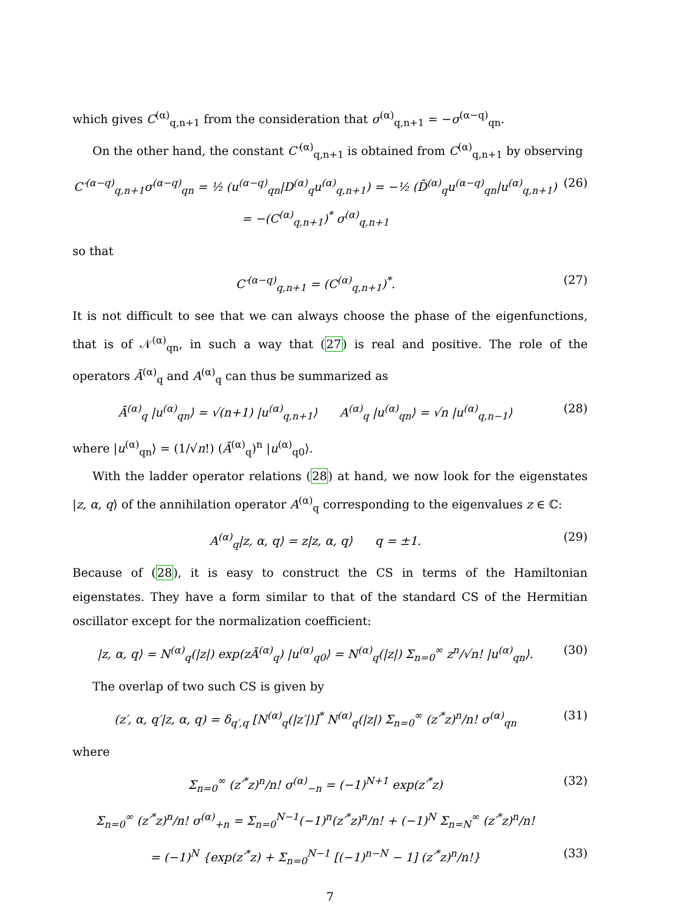which gives C<sup>(α)</sup><sub>q,n+1</sub> from the consideration that σ<sup>(α)</sup><sub>q,n+1</sub> = −σ<sup>(α−q)</sup><sub>qn</sub>.
On the other hand, the constant C′<sup>(α)</sup><sub>q,n+1</sub> is obtained from C<sup>(α)</sup><sub>q,n+1</sub> by observing
C′<sup>(α−q)</sup><sub>q,n+1</sub>σ<sup>(α−q)</sup><sub>qn</sub> = ½ (u<sup>(α−q)</sup><sub>qn</sub>|D<sup>(α)</sup><sub>q</sub>u<sup>(α)</sup><sub>q,n+1</sub>) = −½ (D̄<sup>(α)</sup><sub>q</sub>u<sup>(α−q)</sup><sub>qn</sub>|u<sup>(α)</sup><sub>q,n+1</sub>) = −(C<sup>(α)</sup><sub>q,n+1</sub>)<sup>*</sup> σ<sup>(α)</sup><sub>q,n+1</sub> (26)
so that
C′<sup>(α−q)</sup><sub>q,n+1</sub> = (C<sup>(α)</sup><sub>q,n+1</sub>)<sup>*</sup>. (27)
It is not difficult to see that we can always choose the phase of the eigenfunctions, that is of 𝒩<sup>(α)</sup><sub>qn</sub>, in such a way that (27) is real and positive. The role of the operators Ā<sup>(α)</sup><sub>q</sub> and A<sup>(α)</sup><sub>q</sub> can thus be summarized as
Ā<sup>(α)</sup><sub>q</sub> |u<sup>(α)</sup><sub>qn</sub>⟩ = √(n+1) |u<sup>(α)</sup><sub>q,n+1</sub>⟩ A<sup>(α)</sup><sub>q</sub> |u<sup>(α)</sup><sub>qn</sub>⟩ = √n |u<sup>(α)</sup><sub>q,n−1</sub>⟩ (28)
where |u<sup>(α)</sup><sub>qn</sub>⟩ = (1/√n!) (Ā<sup>(α)</sup><sub>q</sub>)<sup>n</sup> |u<sup>(α)</sup><sub>q0</sub>⟩.
With the ladder operator relations (28) at hand, we now look for the eigenstates |z, α, q⟩ of the annihilation operator A<sup>(α)</sup><sub>q</sub> corresponding to the eigenvalues z ∈ ℂ:
A<sup>(α)</sup><sub>q</sub>|z, α, q⟩ = z|z, α, q⟩ q = ±1. (29)
Because of (28), it is easy to construct the CS in terms of the Hamiltonian eigenstates. They have a form similar to that of the standard CS of the Hermitian oscillator except for the normalization coefficient:
|z, α, q⟩ = N<sup>(α)</sup><sub>q</sub>(|z|) exp(zĀ<sup>(α)</sup><sub>q</sub>) |u<sup>(α)</sup><sub>q0</sub>⟩ = N<sup>(α)</sup><sub>q</sub>(|z|) Σ<sub>n=0</sub><sup>∞</sup> z<sup>n</sup>/√n! |u<sup>(α)</sup><sub>qn</sub>⟩. (30)
The overlap of two such CS is given by
(z′, α, q′|z, α, q) = δ<sub>q′,q</sub> [N<sup>(α)</sup><sub>q</sub>(|z′|)]<sup>*</sup> N<sup>(α)</sup><sub>q</sub>(|z|) Σ<sub>n=0</sub><sup>∞</sup> (z′<sup>*</sup>z)<sup>n</sup>/n! σ<sup>(α)</sup><sub>qn</sub> (31)
where
Σ<sub>n=0</sub><sup>∞</sup> (z′<sup>*</sup>z)<sup>n</sup>/n! σ<sup>(α)</sup><sub>−n</sub> = (−1)<sup>N+1</sup> exp(z′<sup>*</sup>z) (32)
Σ<sub>n=0</sub><sup>∞</sup> (z′<sup>*</sup>z)<sup>n</sup>/n! σ<sup>(α)</sup><sub>+n</sub> = Σ<sub>n=0</sub><sup>N−1</sup>(−1)<sup>n</sup>(z′<sup>*</sup>z)<sup>n</sup>/n! + (−1)<sup>N</sup> Σ<sub>n=N</sub><sup>∞</sup> (z′<sup>*</sup>z)<sup>n</sup>/n!
= (−1)<sup>N</sup> {exp(z′<sup>*</sup>z) + Σ<sub>n=0</sub><sup>N−1</sup> [(−1)<sup>n−N</sup> − 1] (z′<sup>*</sup>z)<sup>n</sup>/n!} (33)
7